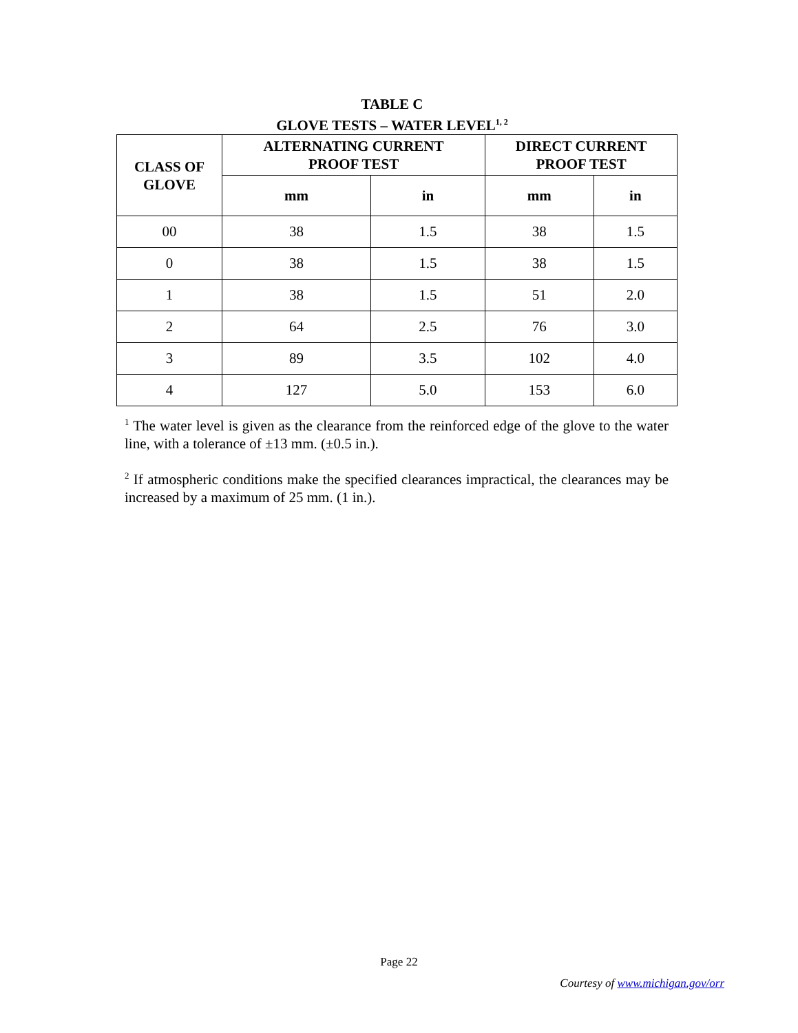TABLE C
GLOVE TESTS – WATER LEVEL<sup>1, 2</sup>
| CLASS OF GLOVE | ALTERNATING CURRENT PROOF TEST | | DIRECT CURRENT PROOF TEST | |
| --- | --- | --- | --- | --- |
| | mm | in | mm | in |
| 00 | 38 | 1.5 | 38 | 1.5 |
| 0 | 38 | 1.5 | 38 | 1.5 |
| 1 | 38 | 1.5 | 51 | 2.0 |
| 2 | 64 | 2.5 | 76 | 3.0 |
| 3 | 89 | 3.5 | 102 | 4.0 |
| 4 | 127 | 5.0 | 153 | 6.0 |
<sup>1</sup> The water level is given as the clearance from the reinforced edge of the glove to the water line, with a tolerance of ±13 mm. (±0.5 in.).
<sup>2</sup> If atmospheric conditions make the specified clearances impractical, the clearances may be increased by a maximum of 25 mm. (1 in.).
Page 22
Courtesy of www.michigan.gov/orr